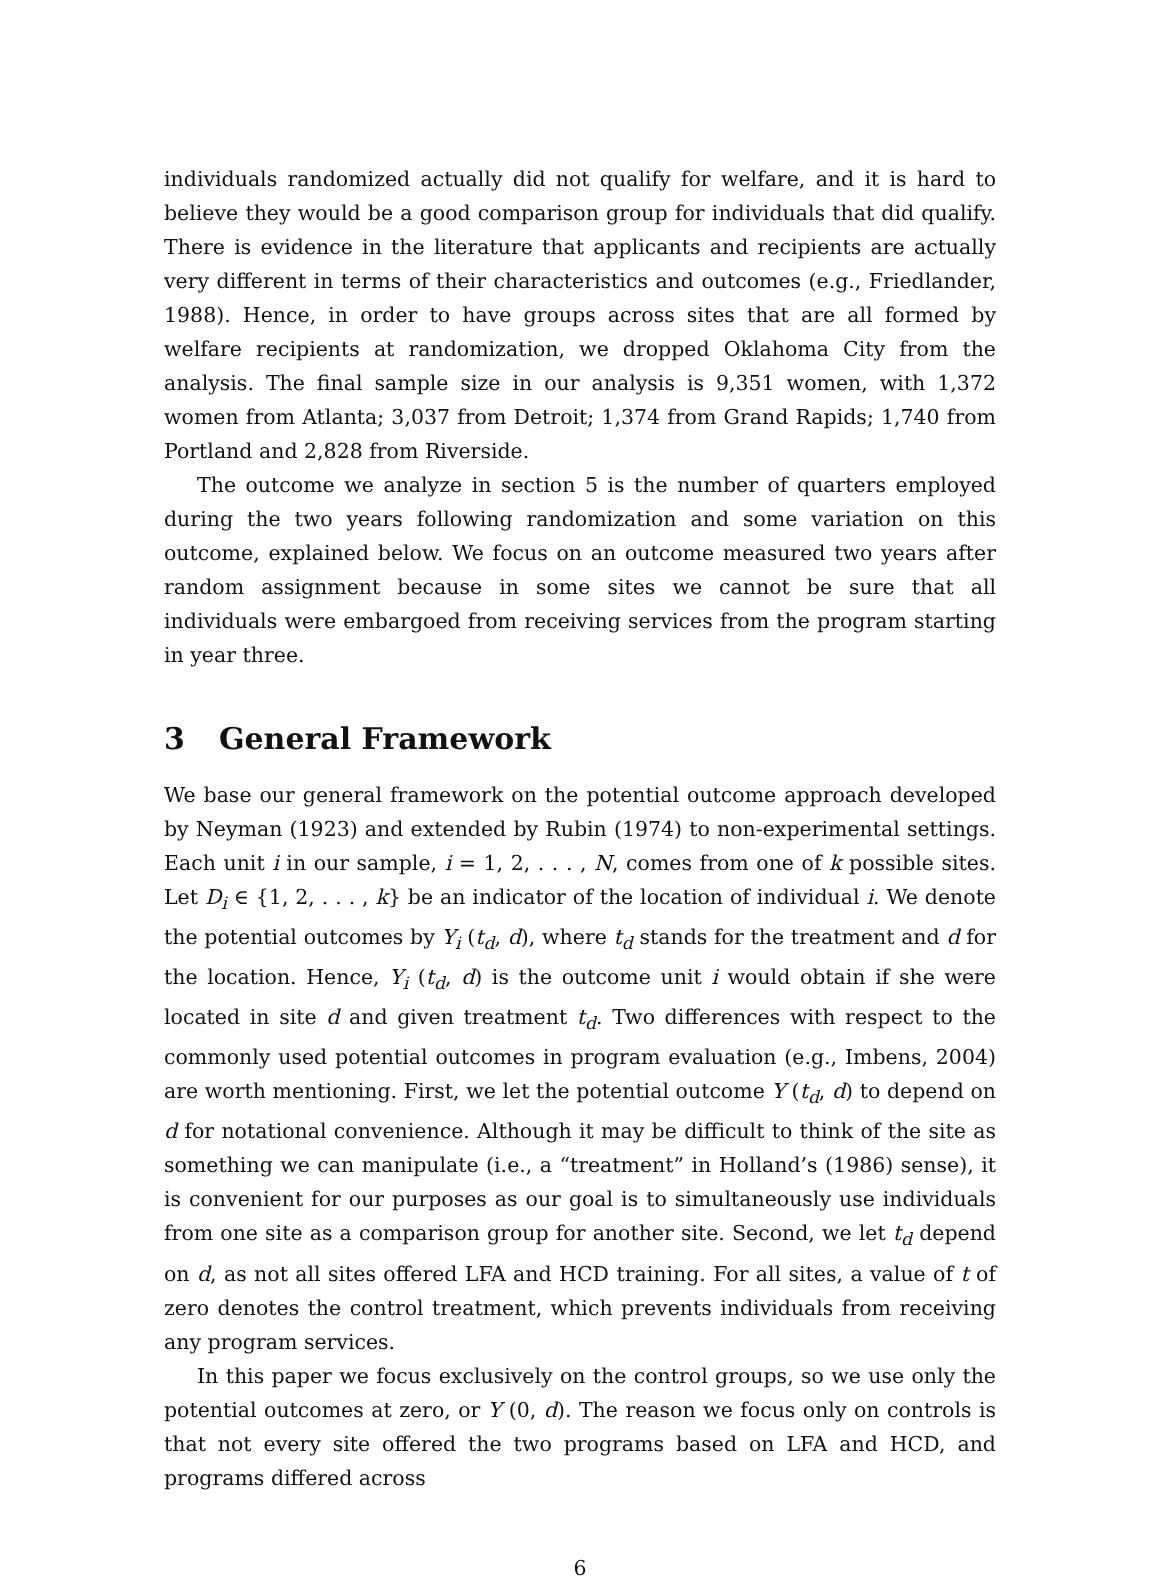individuals randomized actually did not qualify for welfare, and it is hard to believe they would be a good comparison group for individuals that did qualify. There is evidence in the literature that applicants and recipients are actually very different in terms of their characteristics and outcomes (e.g., Friedlander, 1988). Hence, in order to have groups across sites that are all formed by welfare recipients at randomization, we dropped Oklahoma City from the analysis. The final sample size in our analysis is 9,351 women, with 1,372 women from Atlanta; 3,037 from Detroit; 1,374 from Grand Rapids; 1,740 from Portland and 2,828 from Riverside.
The outcome we analyze in section 5 is the number of quarters employed during the two years following randomization and some variation on this outcome, explained below. We focus on an outcome measured two years after random assignment because in some sites we cannot be sure that all individuals were embargoed from receiving services from the program starting in year three.
3 General Framework
We base our general framework on the potential outcome approach developed by Neyman (1923) and extended by Rubin (1974) to non-experimental settings. Each unit i in our sample, i = 1, 2, . . . , N, comes from one of k possible sites. Let D<sub>i</sub> ∈ {1, 2, . . . , k} be an indicator of the location of individual i. We denote the potential outcomes by Y<sub>i</sub> (t<sub>d</sub>, d), where t<sub>d</sub> stands for the treatment and d for the location. Hence, Y<sub>i</sub> (t<sub>d</sub>, d) is the outcome unit i would obtain if she were located in site d and given treatment t<sub>d</sub>. Two differences with respect to the commonly used potential outcomes in program evaluation (e.g., Imbens, 2004) are worth mentioning. First, we let the potential outcome Y (t<sub>d</sub>, d) to depend on d for notational convenience. Although it may be difficult to think of the site as something we can manipulate (i.e., a “treatment” in Holland’s (1986) sense), it is convenient for our purposes as our goal is to simultaneously use individuals from one site as a comparison group for another site. Second, we let t<sub>d</sub> depend on d, as not all sites offered LFA and HCD training. For all sites, a value of t of zero denotes the control treatment, which prevents individuals from receiving any program services.
In this paper we focus exclusively on the control groups, so we use only the potential outcomes at zero, or Y (0, d). The reason we focus only on controls is that not every site offered the two programs based on LFA and HCD, and programs differed across
6